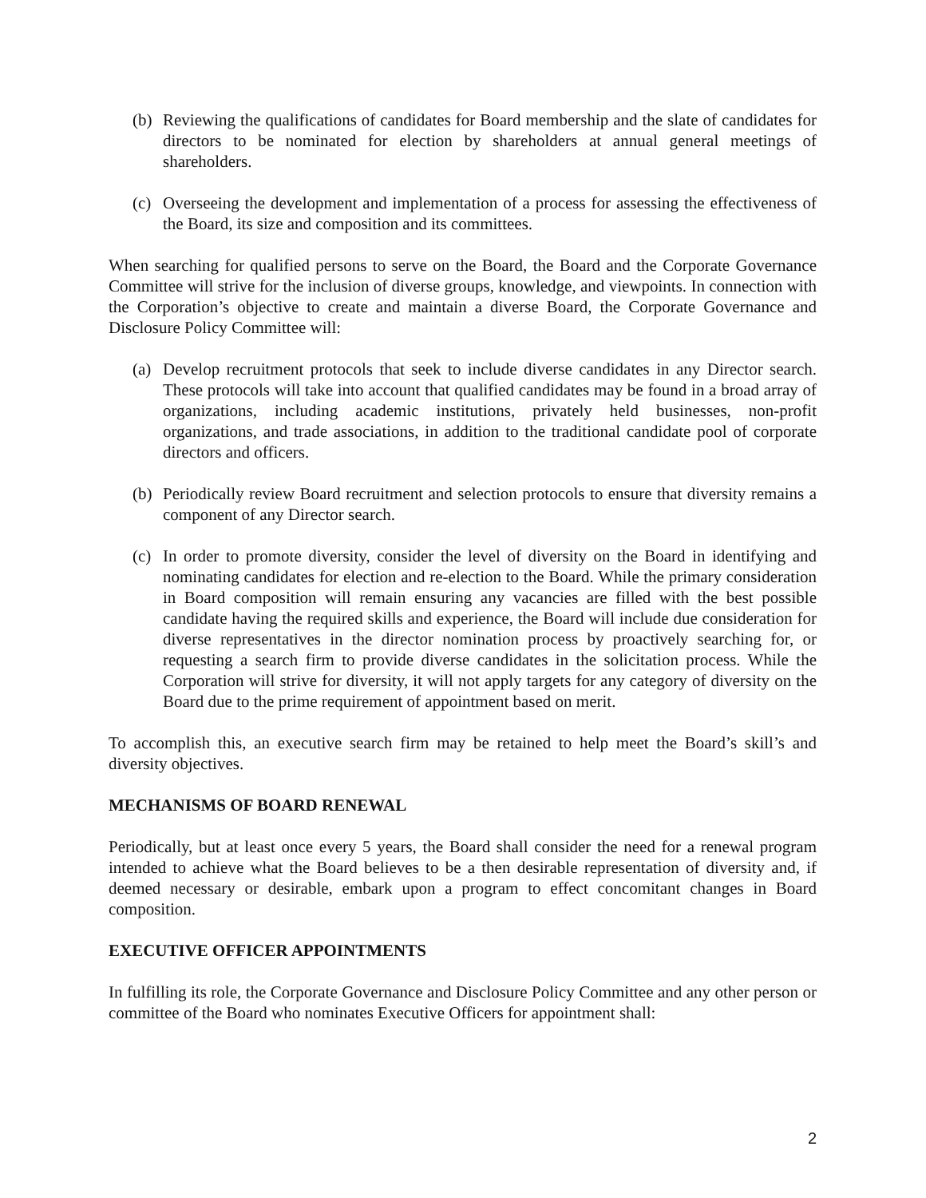(b) Reviewing the qualifications of candidates for Board membership and the slate of candidates for directors to be nominated for election by shareholders at annual general meetings of shareholders.
(c) Overseeing the development and implementation of a process for assessing the effectiveness of the Board, its size and composition and its committees.
When searching for qualified persons to serve on the Board, the Board and the Corporate Governance Committee will strive for the inclusion of diverse groups, knowledge, and viewpoints. In connection with the Corporation’s objective to create and maintain a diverse Board, the Corporate Governance and Disclosure Policy Committee will:
(a) Develop recruitment protocols that seek to include diverse candidates in any Director search. These protocols will take into account that qualified candidates may be found in a broad array of organizations, including academic institutions, privately held businesses, non-profit organizations, and trade associations, in addition to the traditional candidate pool of corporate directors and officers.
(b) Periodically review Board recruitment and selection protocols to ensure that diversity remains a component of any Director search.
(c) In order to promote diversity, consider the level of diversity on the Board in identifying and nominating candidates for election and re-election to the Board. While the primary consideration in Board composition will remain ensuring any vacancies are filled with the best possible candidate having the required skills and experience, the Board will include due consideration for diverse representatives in the director nomination process by proactively searching for, or requesting a search firm to provide diverse candidates in the solicitation process. While the Corporation will strive for diversity, it will not apply targets for any category of diversity on the Board due to the prime requirement of appointment based on merit.
To accomplish this, an executive search firm may be retained to help meet the Board’s skill’s and diversity objectives.
MECHANISMS OF BOARD RENEWAL
Periodically, but at least once every 5 years, the Board shall consider the need for a renewal program intended to achieve what the Board believes to be a then desirable representation of diversity and, if deemed necessary or desirable, embark upon a program to effect concomitant changes in Board composition.
EXECUTIVE OFFICER APPOINTMENTS
In fulfilling its role, the Corporate Governance and Disclosure Policy Committee and any other person or committee of the Board who nominates Executive Officers for appointment shall:
2